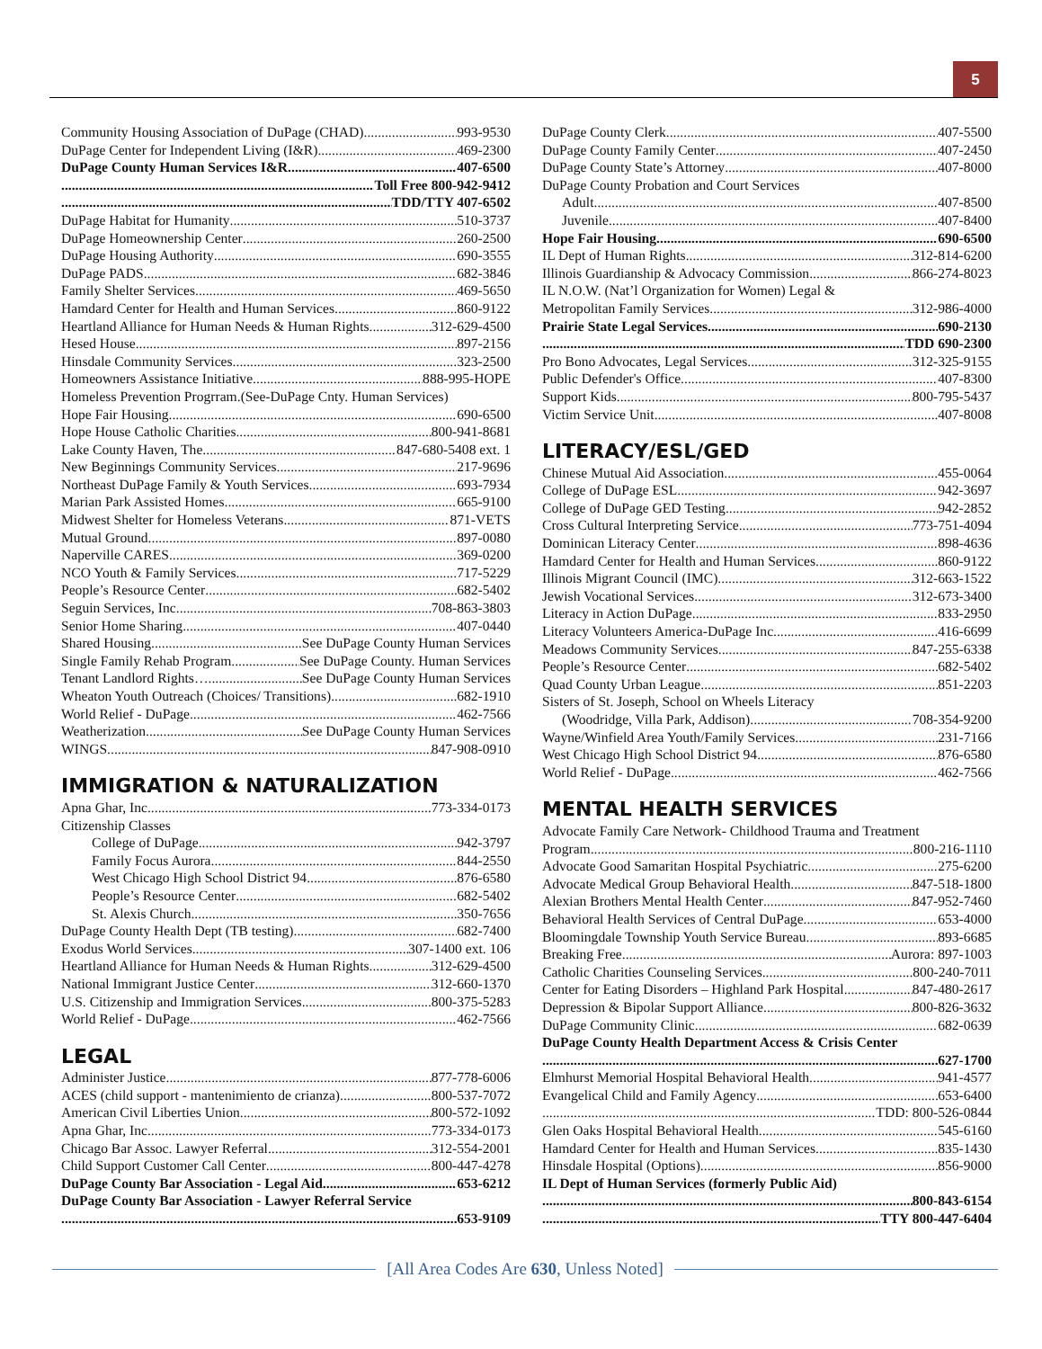5
Community Housing Association of DuPage (CHAD) 993-9530
DuPage Center for Independent Living (I&R) 469-2300
DuPage County Human Services I&R 407-6500
Toll Free 800-942-9412
TDD/TTY 407-6502
DuPage Habitat for Humanity 510-3737
DuPage Homeownership Center 260-2500
DuPage Housing Authority 690-3555
DuPage PADS 682-3846
Family Shelter Services 469-5650
Hamdard Center for Health and Human Services 860-9122
Heartland Alliance for Human Needs & Human Rights 312-629-4500
Hesed House 897-2156
Hinsdale Community Services 323-2500
Homeowners Assistance Initiative 888-995-HOPE
Homeless Prevention Progrram.(See-DuPage Cnty. Human Services)
Hope Fair Housing 690-6500
Hope House Catholic Charities 800-941-8681
Lake County Haven, The 847-680-5408 ext. 1
New Beginnings Community Services 217-9696
Northeast DuPage Family & Youth Services 693-7934
Marian Park Assisted Homes 665-9100
Midwest Shelter for Homeless Veterans 871-VETS
Mutual Ground 897-0080
Naperville CARES 369-0200
NCO Youth & Family Services 717-5229
People’s Resource Center 682-5402
Seguin Services, Inc 708-863-3803
Senior Home Sharing 407-0440
Shared Housing See DuPage County Human Services
Single Family Rehab Program See DuPage County. Human Services
Tenant Landlord Rights… See DuPage County Human Services
Wheaton Youth Outreach (Choices/ Transitions) 682-1910
World Relief - DuPage 462-7566
Weatherization See DuPage County Human Services
WINGS 847-908-0910
IMMIGRATION & NATURALIZATION
Apna Ghar, Inc 773-334-0173
Citizenship Classes
College of DuPage 942-3797
Family Focus Aurora 844-2550
West Chicago High School District 94 876-6580
People’s Resource Center 682-5402
St. Alexis Church 350-7656
DuPage County Health Dept (TB testing) 682-7400
Exodus World Services 307-1400 ext. 106
Heartland Alliance for Human Needs & Human Rights 312-629-4500
National Immigrant Justice Center 312-660-1370
U.S. Citizenship and Immigration Services 800-375-5283
World Relief - DuPage 462-7566
LEGAL
Administer Justice 877-778-6006
ACES (child support - mantenimiento de crianza) 800-537-7072
American Civil Liberties Union 800-572-1092
Apna Ghar, Inc 773-334-0173
Chicago Bar Assoc. Lawyer Referral 312-554-2001
Child Support Customer Call Center 800-447-4278
DuPage County Bar Association - Legal Aid 653-6212
DuPage County Bar Association - Lawyer Referral Service
653-9109
DuPage County Clerk 407-5500
DuPage County Family Center 407-2450
DuPage County State’s Attorney 407-8000
DuPage County Probation and Court Services
Adult 407-8500
Juvenile 407-8400
Hope Fair Housing 690-6500
IL Dept of Human Rights 312-814-6200
Illinois Guardianship & Advocacy Commission 866-274-8023
IL N.O.W. (Nat’l Organization for Women) Legal &
Metropolitan Family Services 312-986-4000
Prairie State Legal Services 690-2130
TDD 690-2300
Pro Bono Advocates, Legal Services 312-325-9155
Public Defender's Office 407-8300
Support Kids 800-795-5437
Victim Service Unit 407-8008
LITERACY/ESL/GED
Chinese Mutual Aid Association 455-0064
College of DuPage ESL 942-3697
College of DuPage GED Testing 942-2852
Cross Cultural Interpreting Service 773-751-4094
Dominican Literacy Center 898-4636
Hamdard Center for Health and Human Services 860-9122
Illinois Migrant Council (IMC) 312-663-1522
Jewish Vocational Services 312-673-3400
Literacy in Action DuPage 833-2950
Literacy Volunteers America-DuPage Inc 416-6699
Meadows Community Services 847-255-6338
People’s Resource Center 682-5402
Quad County Urban League 851-2203
Sisters of St. Joseph, School on Wheels Literacy
(Woodridge, Villa Park, Addison) 708-354-9200
Wayne/Winfield Area Youth/Family Services 231-7166
West Chicago High School District 94 876-6580
World Relief - DuPage 462-7566
MENTAL HEALTH SERVICES
Advocate Family Care Network- Childhood Trauma and Treatment
Program 800-216-1110
Advocate Good Samaritan Hospital Psychiatric 275-6200
Advocate Medical Group Behavioral Health 847-518-1800
Alexian Brothers Mental Health Center 847-952-7460
Behavioral Health Services of Central DuPage 653-4000
Bloomingdale Township Youth Service Bureau 893-6685
Breaking Free Aurora: 897-1003
Catholic Charities Counseling Services 800-240-7011
Center for Eating Disorders – Highland Park Hospital 847-480-2617
Depression & Bipolar Support Alliance 800-826-3632
DuPage Community Clinic 682-0639
DuPage County Health Department Access & Crisis Center
627-1700
Elmhurst Memorial Hospital Behavioral Health 941-4577
Evangelical Child and Family Agency 653-6400
TDD: 800-526-0844
Glen Oaks Hospital Behavioral Health 545-6160
Hamdard Center for Health and Human Services 835-1430
Hinsdale Hospital (Options) 856-9000
IL Dept of Human Services (formerly Public Aid)
800-843-6154
TTY 800-447-6404
[All Area Codes Are 630, Unless Noted]